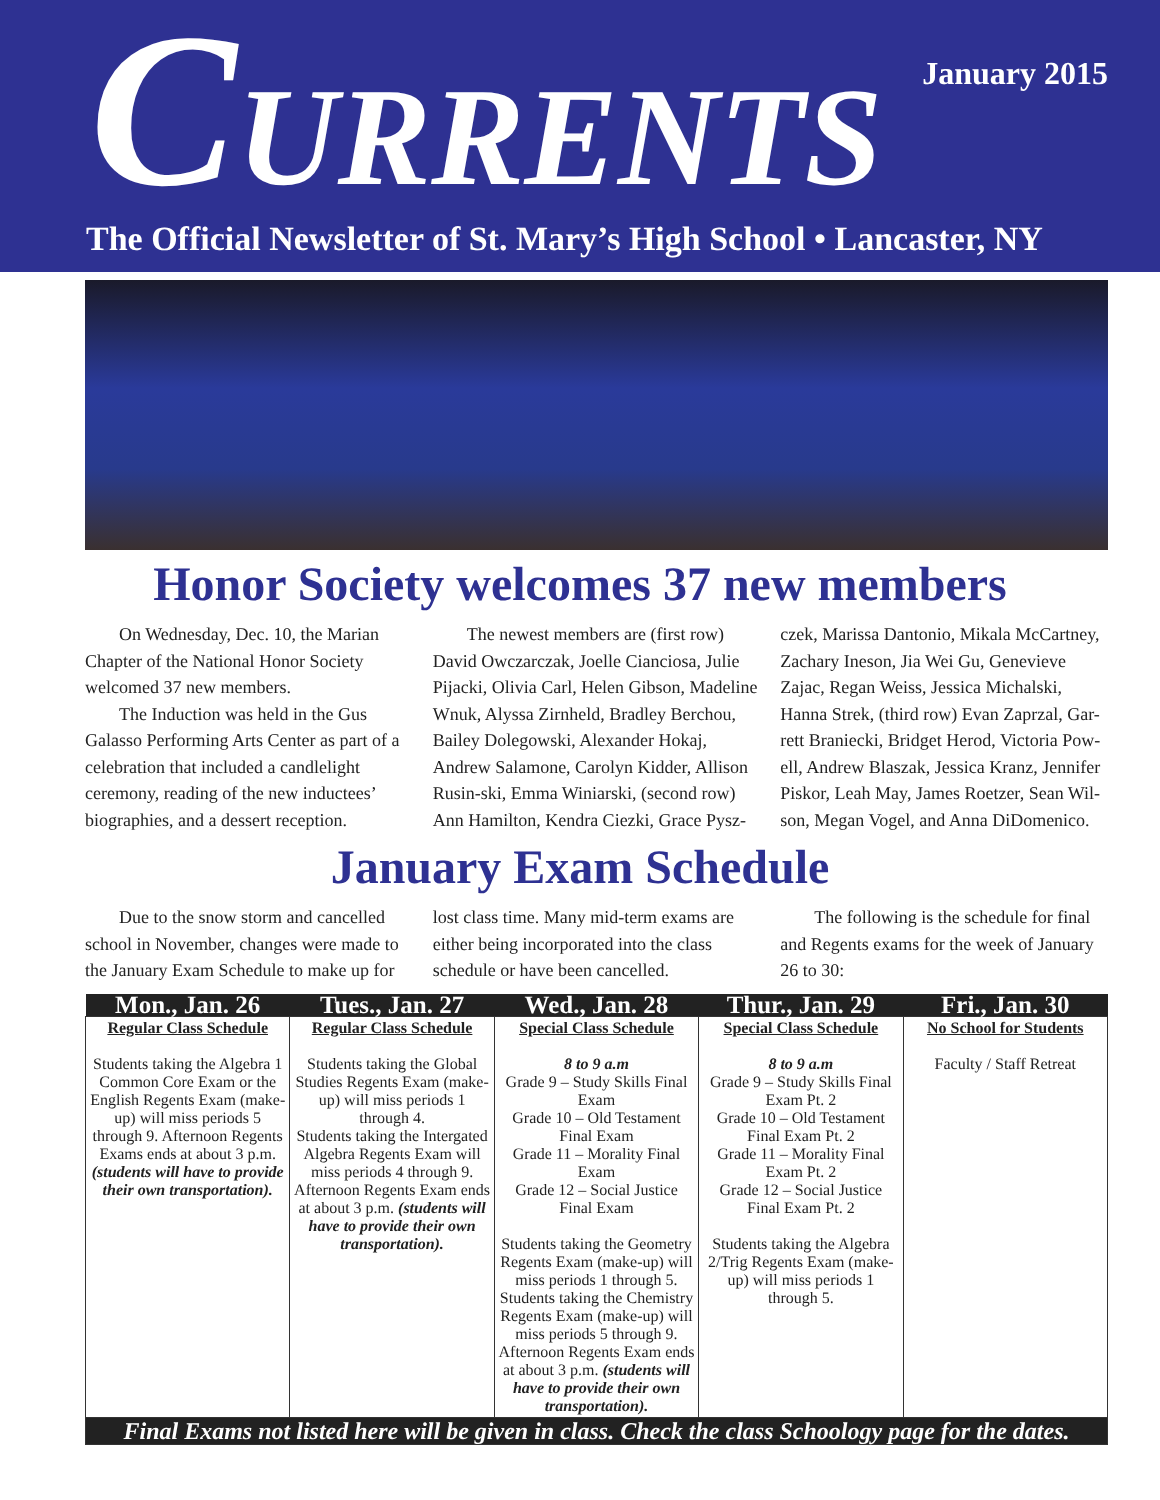January 2015
CURRENTS
The Official Newsletter of St. Mary’s High School • Lancaster, NY
Honor Society welcomes 37 new members
On Wednesday, Dec. 10, the Marian Chapter of the National Honor Society welcomed 37 new members.
The Induction was held in the Gus Galasso Performing Arts Center as part of a celebration that included a candlelight ceremony, reading of the new inductees’ biographies, and a dessert reception.
The newest members are (first row) David Owczarczak, Joelle Cianciosa, Julie Pijacki, Olivia Carl, Helen Gibson, Madeline Wnuk, Alyssa Zirnheld, Bradley Berchou, Bailey Dolegowski, Alexander Hokaj, Andrew Salamone, Carolyn Kidder, Allison Rusin-ski, Emma Winiarski, (second row) Ann Hamilton, Kendra Ciezki, Grace Pysz-czek, Marissa Dantonio, Mikala McCartney, Zachary Ineson, Jia Wei Gu, Genevieve Zajac, Regan Weiss, Jessica Michalski, Hanna Strek, (third row) Evan Zaprzal, Gar-rett Braniecki, Bridget Herod, Victoria Pow-ell, Andrew Blaszak, Jessica Kranz, Jennifer Piskor, Leah May, James Roetzer, Sean Wil-son, Megan Vogel, and Anna DiDomenico.
January Exam Schedule
Due to the snow storm and cancelled school in November, changes were made to the January Exam Schedule to make up for lost class time. Many mid-term exams are either being incorporated into the class schedule or have been cancelled.
The following is the schedule for final and Regents exams for the week of January 26 to 30:
| Mon., Jan. 26 | Tues., Jan. 27 | Wed., Jan. 28 | Thur., Jan. 29 | Fri., Jan. 30 |
| --- | --- | --- | --- | --- |
| Regular Class Schedule Students taking the Algebra 1 Common Core Exam or the English Regents Exam (make-up) will miss periods 5 through 9. Afternoon Regents Exams ends at about 3 p.m. (students will have to provide their own transportation). | Regular Class Schedule Students taking the Global Studies Regents Exam (make-up) will miss periods 1 through 4. Students taking the Intergated Algebra Regents Exam will miss periods 4 through 9. Afternoon Regents Exam ends at about 3 p.m. (students will have to provide their own transportation). | Special Class Schedule 8 to 9 a.m Grade 9 – Study Skills Final Exam Grade 10 – Old Testament Final Exam Grade 11 – Morality Final Exam Grade 12 – Social Justice Final Exam Students taking the Geometry Regents Exam (make-up) will miss periods 1 through 5. Students taking the Chemistry Regents Exam (make-up) will miss periods 5 through 9. Afternoon Regents Exam ends at about 3 p.m. (students will have to provide their own transportation). | Special Class Schedule 8 to 9 a.m Grade 9 – Study Skills Final Exam Pt. 2 Grade 10 – Old Testament Final Exam Pt. 2 Grade 11 – Morality Final Exam Pt. 2 Grade 12 – Social Justice Final Exam Pt. 2 Students taking the Algebra 2/Trig Regents Exam (make-up) will miss periods 1 through 5. | No School for Students Faculty / Staff Retreat |
| Final Exams not listed here will be given in class. Check the class Schoology page for the dates. | | | | |